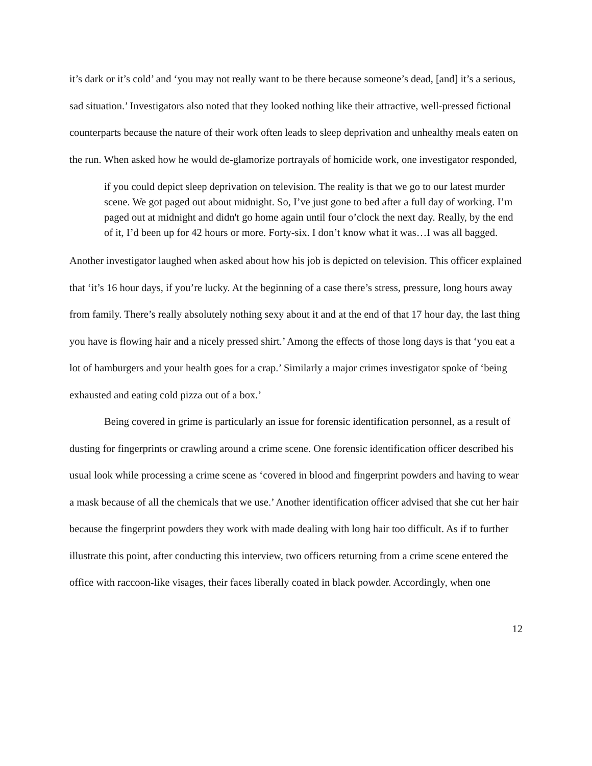it’s dark or it’s cold’ and ‘you may not really want to be there because someone’s dead, [and] it’s a serious, sad situation.’ Investigators also noted that they looked nothing like their attractive, well-pressed fictional counterparts because the nature of their work often leads to sleep deprivation and unhealthy meals eaten on the run. When asked how he would de-glamorize portrayals of homicide work, one investigator responded,
if you could depict sleep deprivation on television. The reality is that we go to our latest murder scene. We got paged out about midnight. So, I’ve just gone to bed after a full day of working. I’m paged out at midnight and didn't go home again until four o’clock the next day. Really, by the end of it, I’d been up for 42 hours or more. Forty-six. I don’t know what it was…I was all bagged.
Another investigator laughed when asked about how his job is depicted on television. This officer explained that ‘it’s 16 hour days, if you’re lucky. At the beginning of a case there’s stress, pressure, long hours away from family. There’s really absolutely nothing sexy about it and at the end of that 17 hour day, the last thing you have is flowing hair and a nicely pressed shirt.’ Among the effects of those long days is that ‘you eat a lot of hamburgers and your health goes for a crap.’ Similarly a major crimes investigator spoke of ‘being exhausted and eating cold pizza out of a box.’
Being covered in grime is particularly an issue for forensic identification personnel, as a result of dusting for fingerprints or crawling around a crime scene. One forensic identification officer described his usual look while processing a crime scene as ‘covered in blood and fingerprint powders and having to wear a mask because of all the chemicals that we use.’ Another identification officer advised that she cut her hair because the fingerprint powders they work with made dealing with long hair too difficult. As if to further illustrate this point, after conducting this interview, two officers returning from a crime scene entered the office with raccoon-like visages, their faces liberally coated in black powder. Accordingly, when one
12